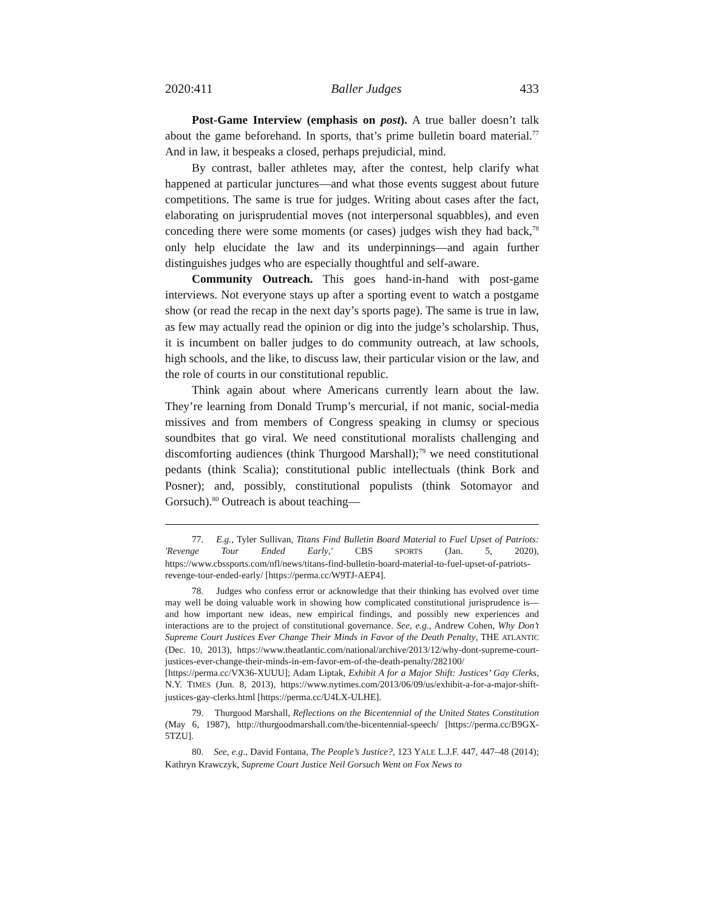2020:411 Baller Judges 433
Post-Game Interview (emphasis on post). A true baller doesn’t talk about the game beforehand. In sports, that’s prime bulletin board material.<sup>77</sup> And in law, it bespeaks a closed, perhaps prejudicial, mind.
By contrast, baller athletes may, after the contest, help clarify what happened at particular junctures—and what those events suggest about future competitions. The same is true for judges. Writing about cases after the fact, elaborating on jurisprudential moves (not interpersonal squabbles), and even conceding there were some moments (or cases) judges wish they had back,<sup>78</sup> only help elucidate the law and its underpinnings—and again further distinguishes judges who are especially thoughtful and self-aware.
Community Outreach. This goes hand-in-hand with post-game interviews. Not everyone stays up after a sporting event to watch a postgame show (or read the recap in the next day’s sports page). The same is true in law, as few may actually read the opinion or dig into the judge’s scholarship. Thus, it is incumbent on baller judges to do community outreach, at law schools, high schools, and the like, to discuss law, their particular vision or the law, and the role of courts in our constitutional republic.
Think again about where Americans currently learn about the law. They’re learning from Donald Trump’s mercurial, if not manic, social-media missives and from members of Congress speaking in clumsy or specious soundbites that go viral. We need constitutional moralists challenging and discomforting audiences (think Thurgood Marshall);<sup>79</sup> we need constitutional pedants (think Scalia); constitutional public intellectuals (think Bork and Posner); and, possibly, constitutional populists (think Sotomayor and Gorsuch).<sup>80</sup> Outreach is about teaching—
77. E.g., Tyler Sullivan, Titans Find Bulletin Board Material to Fuel Upset of Patriots: 'Revenge Tour Ended Early,' CBS SPORTS (Jan. 5, 2020), https://www.cbssports.com/nfl/news/titans-find-bulletin-board-material-to-fuel-upset-of-patriots-revenge-tour-ended-early/ [https://perma.cc/W9TJ-AEP4].
78. Judges who confess error or acknowledge that their thinking has evolved over time may well be doing valuable work in showing how complicated constitutional jurisprudence is—and how important new ideas, new empirical findings, and possibly new experiences and interactions are to the project of constitutional governance. See, e.g., Andrew Cohen, Why Don’t Supreme Court Justices Ever Change Their Minds in Favor of the Death Penalty, THE ATLANTIC (Dec. 10, 2013), https://www.theatlantic.com/national/archive/2013/12/why-dont-supreme-court-justices-ever-change-their-minds-in-em-favor-em-of-the-death-penalty/282100/ [https://perma.cc/VX36-XUUU]; Adam Liptak, Exhibit A for a Major Shift: Justices’ Gay Clerks, N.Y. TIMES (Jun. 8, 2013), https://www.nytimes.com/2013/06/09/us/exhibit-a-for-a-major-shift-justices-gay-clerks.html [https://perma.cc/U4LX-ULHE].
79. Thurgood Marshall, Reflections on the Bicentennial of the United States Constitution (May 6, 1987), http://thurgoodmarshall.com/the-bicentennial-speech/ [https://perma.cc/B9GX-5TZU].
80. See, e.g., David Fontana, The People’s Justice?, 123 YALE L.J.F. 447, 447–48 (2014); Kathryn Krawczyk, Supreme Court Justice Neil Gorsuch Went on Fox News to